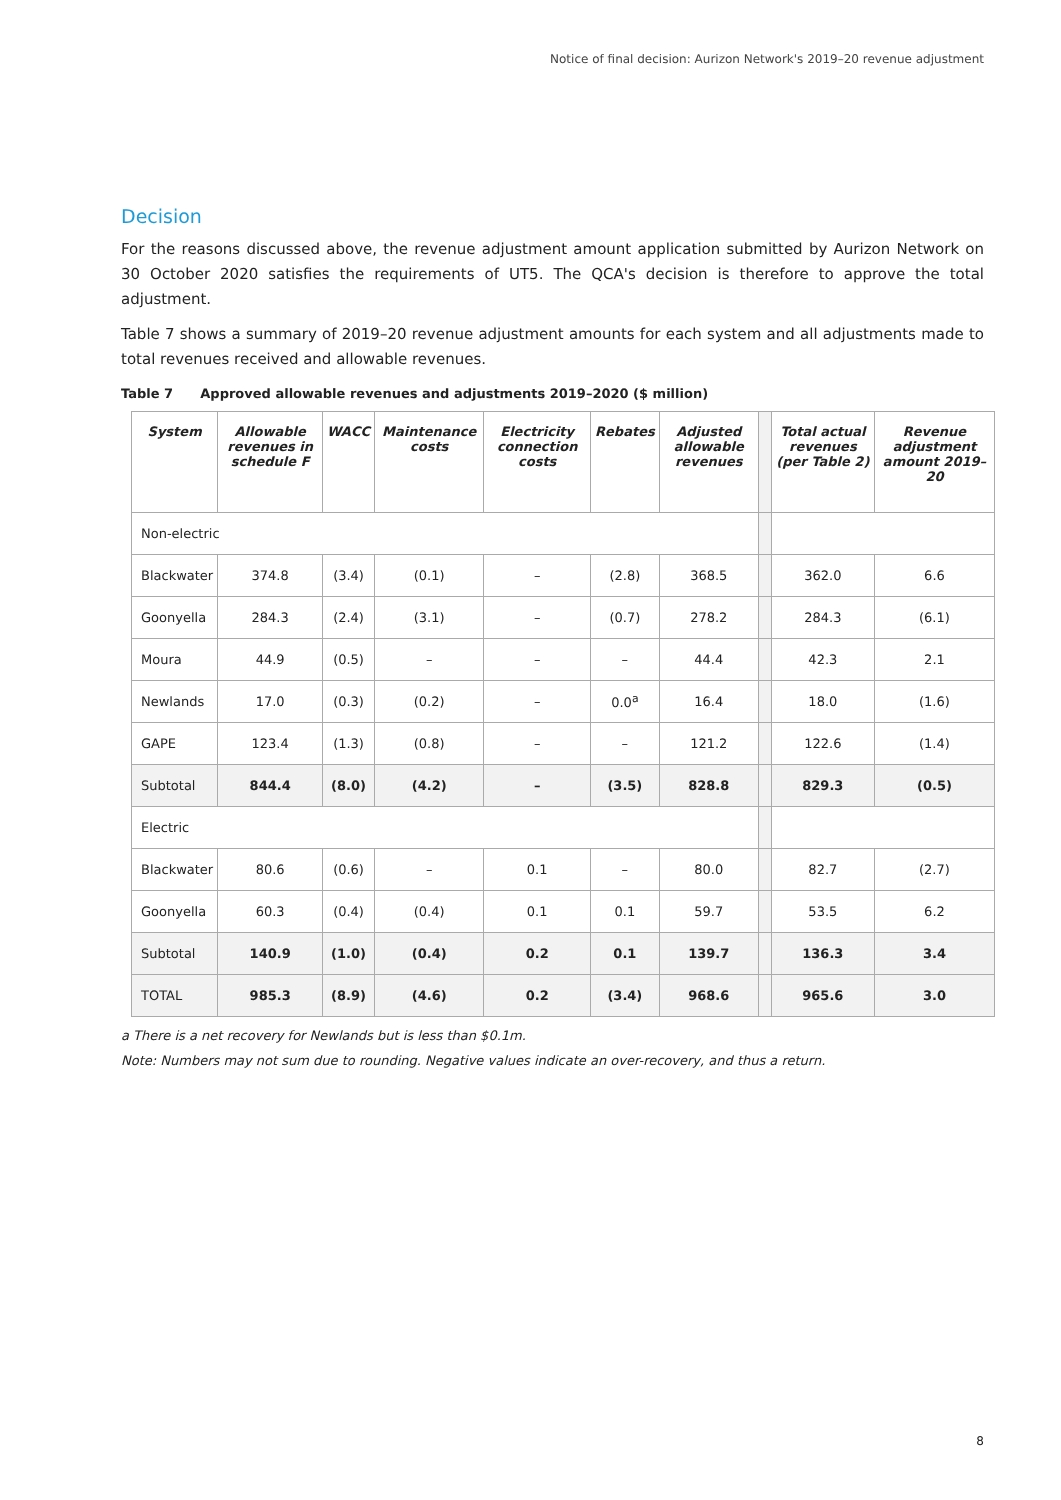Notice of final decision: Aurizon Network's 2019–20 revenue adjustment
Decision
For the reasons discussed above, the revenue adjustment amount application submitted by Aurizon Network on 30 October 2020 satisfies the requirements of UT5. The QCA's decision is therefore to approve the total adjustment.
Table 7 shows a summary of 2019–20 revenue adjustment amounts for each system and all adjustments made to total revenues received and allowable revenues.
Table 7 Approved allowable revenues and adjustments 2019–2020 ($ million)
| System | Allowable revenues in schedule F | WACC | Maintenance costs | Electricity connection costs | Rebates | Adjusted allowable revenues | | Total actual revenues (per Table 2) | Revenue adjustment amount 2019–20 |
| Non-electric | | | | | | | | | |
| Blackwater | 374.8 | (3.4) | (0.1) | – | (2.8) | 368.5 | | 362.0 | 6.6 |
| Goonyella | 284.3 | (2.4) | (3.1) | – | (0.7) | 278.2 | | 284.3 | (6.1) |
| Moura | 44.9 | (0.5) | – | – | – | 44.4 | | 42.3 | 2.1 |
| Newlands | 17.0 | (0.3) | (0.2) | – | 0.0<sup>a</sup> | 16.4 | | 18.0 | (1.6) |
| GAPE | 123.4 | (1.3) | (0.8) | – | – | 121.2 | | 122.6 | (1.4) |
| Subtotal | 844.4 | (8.0) | (4.2) | – | (3.5) | 828.8 | | 829.3 | (0.5) |
| Electric | | | | | | | | | |
| Blackwater | 80.6 | (0.6) | – | 0.1 | – | 80.0 | | 82.7 | (2.7) |
| Goonyella | 60.3 | (0.4) | (0.4) | 0.1 | 0.1 | 59.7 | | 53.5 | 6.2 |
| Subtotal | 140.9 | (1.0) | (0.4) | 0.2 | 0.1 | 139.7 | | 136.3 | 3.4 |
| TOTAL | 985.3 | (8.9) | (4.6) | 0.2 | (3.4) | 968.6 | | 965.6 | 3.0 |
a There is a net recovery for Newlands but is less than $0.1m.
Note: Numbers may not sum due to rounding. Negative values indicate an over-recovery, and thus a return.
8